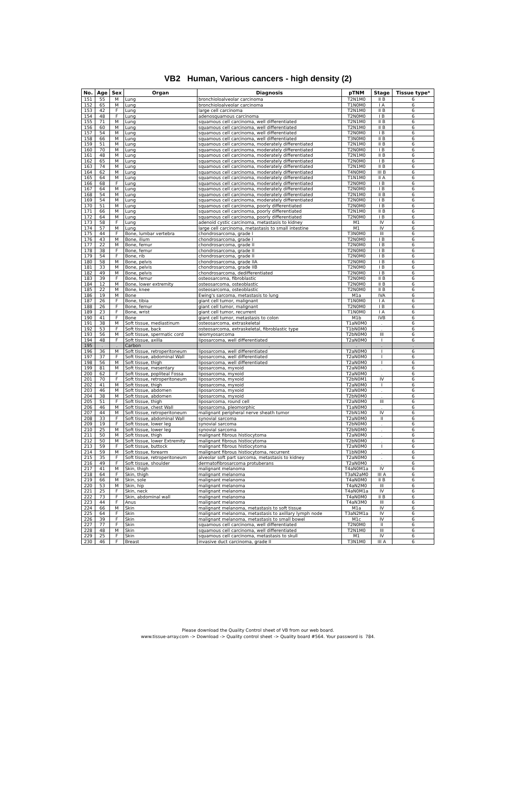VB2 Human, Various cancers - high density (2)
| No. | Age | Sex | Organ | Diagnosis | pTNM | Stage | Tissue type* |
| --- | --- | --- | --- | --- | --- | --- | --- |
| 151 | 55 | M | Lung | bronchioloalveolar carcinoma | T2N1M0 | II B | 6 |
| 152 | 65 | M | Lung | bronchioloalveolar carcinoma | T1N0M0 | I A | 6 |
| 153 | 42 | F | Lung | large cell carcinoma | T2N1M0 | II B | 6 |
| 154 | 48 | F | Lung | adenosquamous carcinoma | T2N0M0 | I B | 6 |
| 155 | 71 | M | Lung | squamous cell carcinoma, well differentiated | T2N1M0 | II B | 6 |
| 156 | 60 | M | Lung | squamous cell carcinoma, well differentiated | T2N1M0 | II B | 6 |
| 157 | 54 | M | Lung | squamous cell carcinoma, well differentiated | T2N0M0 | I B | 6 |
| 158 | 66 | M | Lung | squamous cell carcinoma, well differentiated | T3N0M0 | II B | 6 |
| 159 | 51 | M | Lung | squamous cell carcinoma, moderately differentiated | T2N1M0 | II B | 6 |
| 160 | 70 | M | Lung | squamous cell carcinoma, moderately differentiated | T2N0M0 | I B | 6 |
| 161 | 48 | M | Lung | squamous cell carcinoma, moderately differentiated | T2N1M0 | II B | 6 |
| 162 | 65 | M | Lung | squamous cell carcinoma, moderately differentiated | T2N0M0 | I B | 6 |
| 163 | 74 | M | Lung | squamous cell carcinoma, moderately differentiated | T2N1M0 | II B | 6 |
| 164 | 62 | M | Lung | squamous cell carcinoma, moderately differentiated | T4N0M0 | III B | 6 |
| 165 | 64 | M | Lung | squamous cell carcinoma, moderately differentiated | T1N1M0 | II A | 6 |
| 166 | 68 | F | Lung | squamous cell carcinoma, moderately differentiated | T2N0M0 | I B | 6 |
| 167 | 64 | M | Lung | squamous cell carcinoma, moderately differentiated | T2N0M0 | I B | 6 |
| 168 | 54 | M | Lung | squamous cell carcinoma, moderately differentiated | T2N1M0 | II B | 6 |
| 169 | 54 | M | Lung | squamous cell carcinoma, moderately differentiated | T2N0M0 | I B | 6 |
| 170 | 51 | M | Lung | squamous cell carcinoma, poorly differentiated | T2N0M0 | I B | 6 |
| 171 | 66 | M | Lung | squamous cell carcinoma, poorly differentiated | T2N1M0 | II B | 6 |
| 172 | 64 | M | Lung | squamous cell carcinoma, poorly differentiated | T2N0M0 | I B | 6 |
| 173 | 58 | F | Lung | adenoid cystic carcinoma, metastasis to kidney | M1 | IV | 6 |
| 174 | 57 | M | Lung | large cell carcinoma, metastasis to small intestine | M1 | IV | 6 |
| 175 | 44 | F | Bone, lumbar vertebra | chondrosarcoma, grade I | T3N0M0 | III | 6 |
| 176 | 43 | M | Bone, ilium | chondrosarcoma, grade I | T2N0M0 | I B | 6 |
| 177 | 22 | M | Bone, femur | chondrosarcoma, grade II | T2N0M0 | I B | 6 |
| 178 | 38 | F | Bone, femur | chondrosarcoma, grade II | T2N0M0 | I B | 6 |
| 179 | 54 | F | Bone, rib | chondrosarcoma, grade II | T2N0M0 | I B | 6 |
| 180 | 58 | M | Bone, pelvis | chondrosarcoma, grade IIA | T2N0M0 | I B | 6 |
| 181 | 33 | M | Bone, pelvis | chondrosarcoma, grade IIB | T2N0M0 | I B | 6 |
| 182 | 49 | M | Bone, pelvis | chondrosarcoma, dedifferentiated | T2N0M0 | I B | 6 |
| 183 | 39 | F | Bone, femur | osteosarcoma, fibroblastic | T2N0M0 | II B | 6 |
| 184 | 12 | M | Bone, lower extremity | osteosarcoma, osteoblastic | T2N0M0 | II B | 6 |
| 185 | 22 | M | Bone, knee | osteosarcoma, osteoblastic | T2N0M0 | II B | 6 |
| 186 | 19 | M | Bone | Ewing's sarcoma, metastasis to lung | M1a | IVA | 6 |
| 187 | 26 | F | Bone, tibia | giant cell tumor, malignant | T1N0M0 | I A | 6 |
| 188 | 26 | F | Bone, femur | giant cell tumor, malignant | T2N0M0 | I B | 6 |
| 189 | 23 | F | Bone, wrist | giant cell tumor, recurrent | T1N0M0 | I A | 6 |
| 190 | 41 | F | Bone | giant cell tumor, metastasis to colon | M1b | IVB | 6 |
| 191 | 38 | M | Soft tissue, mediastinum | osteosarcoma, extraskeletal | T1aN0M0 | . | 6 |
| 192 | 53 | F | Soft tissue, back | osteosarcoma, extraskeletal, fibroblastic type | T1bN0M0 | . | 6 |
| 193 | 56 | M | Soft tissue, spermatic cord | leiomyosarcoma | T2bN0M0 | III | 6 |
| 194 | 48 | F | Soft tissue, axilla | liposarcoma, well differentiated | T2aN0M0 | I | 6 |
| 195 | . | . | Carbon | . | . | . | . |
| 196 | 36 | M | Soft tissue, retroperitoneum | liposarcoma, well differentiated | T2aN0M0 | I | 6 |
| 197 | 37 | F | Soft tissue, abdominal Wall | liposarcoma, well differentiated | T2aN0M0 | I | 6 |
| 198 | 56 | M | Soft tissue, thigh | liposarcoma, well differentiated | T2aN0M0 | I | 6 |
| 199 | 81 | M | Soft tissue, mesentary | liposarcoma, myxoid | T2aN0M0 | . | 6 |
| 200 | 62 | F | Soft tissue, popliteal Fossa | liposarcoma, myxoid | T2aN0M0 | . | 6 |
| 201 | 70 | F | Soft tissue, retroperitoneum | liposarcoma, myxoid | T2bN0M1 | IV | 6 |
| 202 | 41 | M | Soft tissue, thigh | liposarcoma, myxoid | T2aN0M0 | I | 6 |
| 203 | 46 | M | Soft tissue, abdomen | liposarcoma, myxoid | T2aN0M0 | . | 6 |
| 204 | 38 | M | Soft tissue, abdomen | liposarcoma, myxoid | T2bN0M0 | . | 6 |
| 205 | 51 | F | Soft tissue, thigh | liposarcoma, round cell | T2aN0M0 | III | 6 |
| 206 | 46 | M | Soft tissue, chest Wall | liposarcoma, pleomorphic | T1aN0M0 | . | 6 |
| 207 | 44 | M | Soft tissue, retroperitoneum | malignant peripheral nerve sheath tumor | T2bN1M0 | IV | 6 |
| 208 | 33 | F | Soft tissue, abdominal Wall | synovial sarcoma | T2aN0M0 | II | 6 |
| 209 | 19 | F | Soft tissue, lower leg | synovial sarcoma | T2bN0M0 | . | 6 |
| 210 | 25 | M | Soft tissue, lower leg | synovial sarcoma | T2bN0M0 | . | 6 |
| 211 | 50 | M | Soft tissue, thigh | malignant fibrous histiocytoma | T2aN0M0 | . | 6 |
| 212 | 50 | M | Soft tissue, lower Extremity | malignant fibrous histiocytoma | T2bN0M0 | . | 6 |
| 213 | 59 | F | Soft tissue, buttock | malignant fibrous histiocytoma | T2aN0M0 | I | 6 |
| 214 | 59 | M | Soft tissue, forearm | malignant fibrous histiocytoma, recurrent | T1bN0M0 | . | 6 |
| 215 | 35 | F | Soft tissue, retroperitoneum | alveolar soft part sarcoma, metastasis to kidney | T2aN0M0 | . | 6 |
| 216 | 49 | F | Soft tissue, shoulder | dermatofibrosarcoma protuberans | T2aN0M0 | . | 6 |
| 217 | 41 | M | Skin, thigh | malignant melanoma | T4aN0M1a | IV | 6 |
| 218 | 64 | F | Skin, thigh | malignant melanoma | T3aN2aM0 | III A | 6 |
| 219 | 66 | M | Skin, sole | malignant melanoma | T4aN0M0 | II B | 6 |
| 220 | 53 | M | Skin, hip | malignant melanoma | T4aN2M0 | III | 6 |
| 221 | 25 | F | Skin, neck | malignant melanoma | T4aN0M1a | IV | 6 |
| 222 | 73 | F | Skin, abdominal wall | malignant melanoma | T4aN0M0 | II B | 6 |
| 223 | 44 | F | Anus | malignant melanoma | T4aN3M0 | III | 6 |
| 224 | 66 | M | Skin | malignant melanoma, metastasis to soft tissue | M1a | IV | 6 |
| 225 | 64 | F | Skin | malignant melanoma, metastasis to axillary lymph node | T3aN2M1a | IV | 6 |
| 226 | 39 | F | Skin | malignant melanoma, metastasis to small bowel | M1c | IV | 6 |
| 227 | 77 | F | Skin | squamous cell carcinoma, well differentiated | T2N0M0 | II | 6 |
| 228 | 48 | M | Skin | squamous cell carcinoma, well differentiated | T2N1M0 | III | 6 |
| 229 | 25 | F | Skin | squamous cell carcinoma, metastasis to skull | M1 | IV | 6 |
| 230 | 46 | F | Breast | invasive duct carcinoma, grade II | T3N1M0 | III A | 6 |
Please download the Quality Control sheet of VB from our web board.
www.tissue-array.com -> Download -> Quality control sheet -> Quality board #564. Your password is 784.